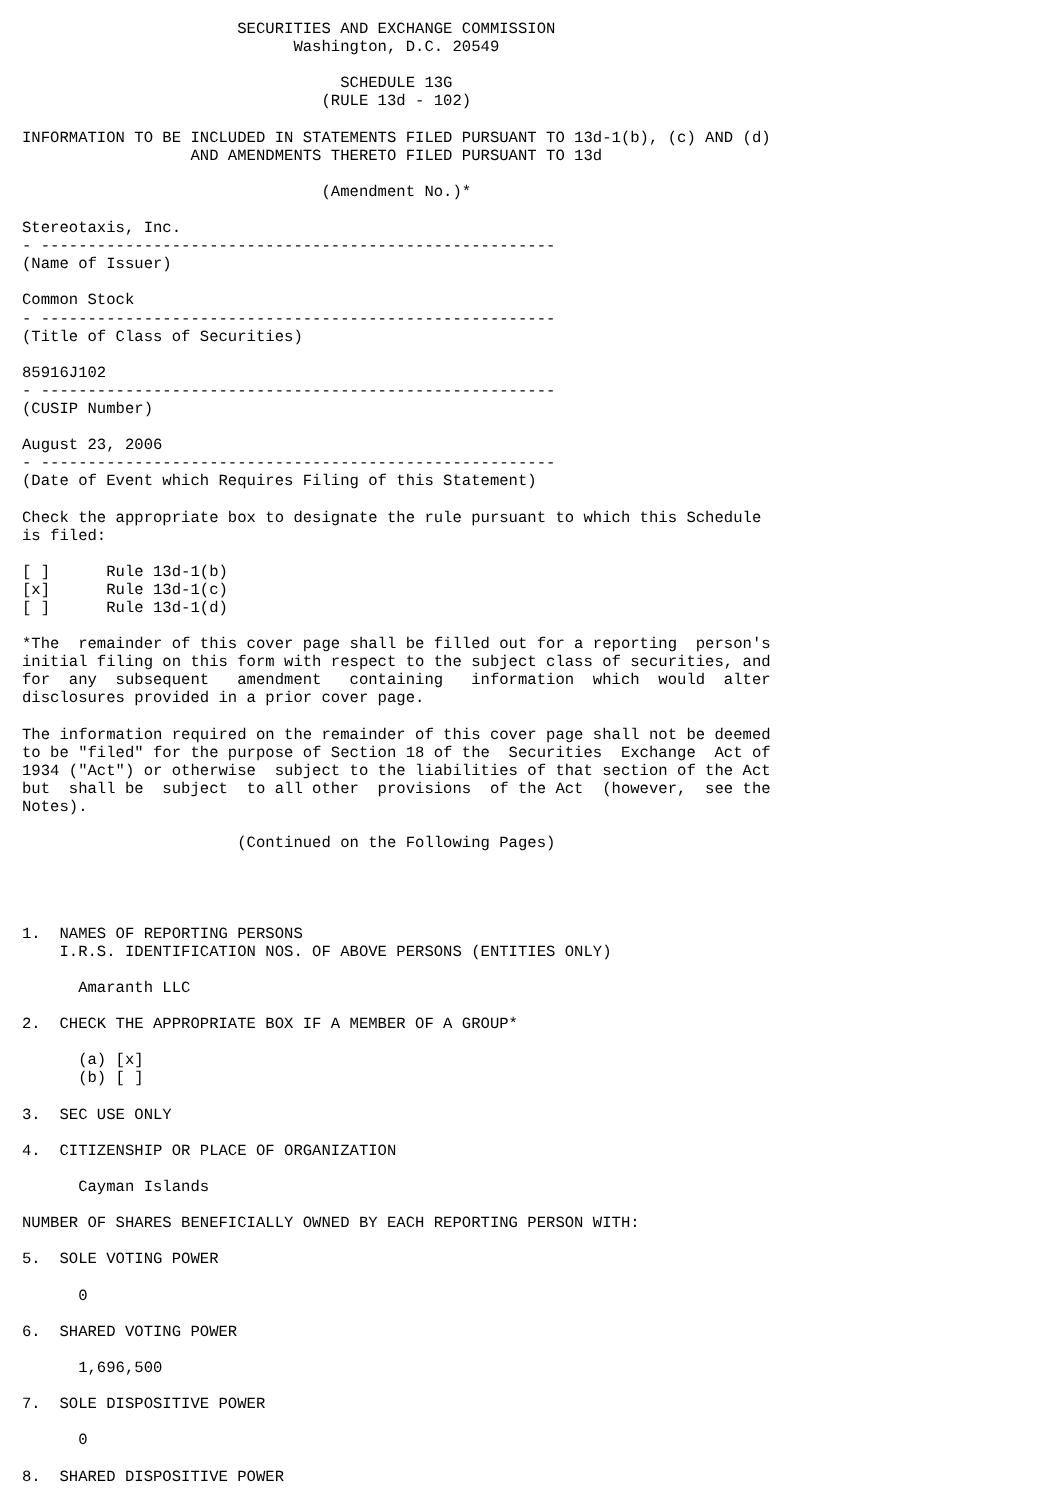SECURITIES AND EXCHANGE COMMISSION
                             Washington, D.C. 20549

                                  SCHEDULE 13G
                                (RULE 13d - 102)

INFORMATION TO BE INCLUDED IN STATEMENTS FILED PURSUANT TO 13d-1(b), (c) AND (d)
                  AND AMENDMENTS THERETO FILED PURSUANT TO 13d

                                (Amendment No.)*

Stereotaxis, Inc.
- -------------------------------------------------------
(Name of Issuer)

Common Stock
- -------------------------------------------------------
(Title of Class of Securities)

85916J102
- -------------------------------------------------------
(CUSIP Number)

August 23, 2006
- -------------------------------------------------------
(Date of Event which Requires Filing of this Statement)

Check the appropriate box to designate the rule pursuant to which this Schedule
is filed:

[ ]      Rule 13d-1(b)
[x]      Rule 13d-1(c)
[ ]      Rule 13d-1(d)

*The  remainder of this cover page shall be filled out for a reporting  person's
initial filing on this form with respect to the subject class of securities, and
for  any  subsequent   amendment   containing   information  which  would  alter
disclosures provided in a prior cover page.

The information required on the remainder of this cover page shall not be deemed
to be "filed" for the purpose of Section 18 of the  Securities  Exchange  Act of
1934 ("Act") or otherwise  subject to the liabilities of that section of the Act
but  shall be  subject  to all other  provisions  of the Act  (however,  see the
Notes).

                       (Continued on the Following Pages)




1.  NAMES OF REPORTING PERSONS
    I.R.S. IDENTIFICATION NOS. OF ABOVE PERSONS (ENTITIES ONLY)

      Amaranth LLC

2.  CHECK THE APPROPRIATE BOX IF A MEMBER OF A GROUP*

      (a) [x]
      (b) [ ]

3.  SEC USE ONLY

4.  CITIZENSHIP OR PLACE OF ORGANIZATION

      Cayman Islands

NUMBER OF SHARES BENEFICIALLY OWNED BY EACH REPORTING PERSON WITH:

5.  SOLE VOTING POWER

      0

6.  SHARED VOTING POWER

      1,696,500

7.  SOLE DISPOSITIVE POWER

      0

8.  SHARED DISPOSITIVE POWER